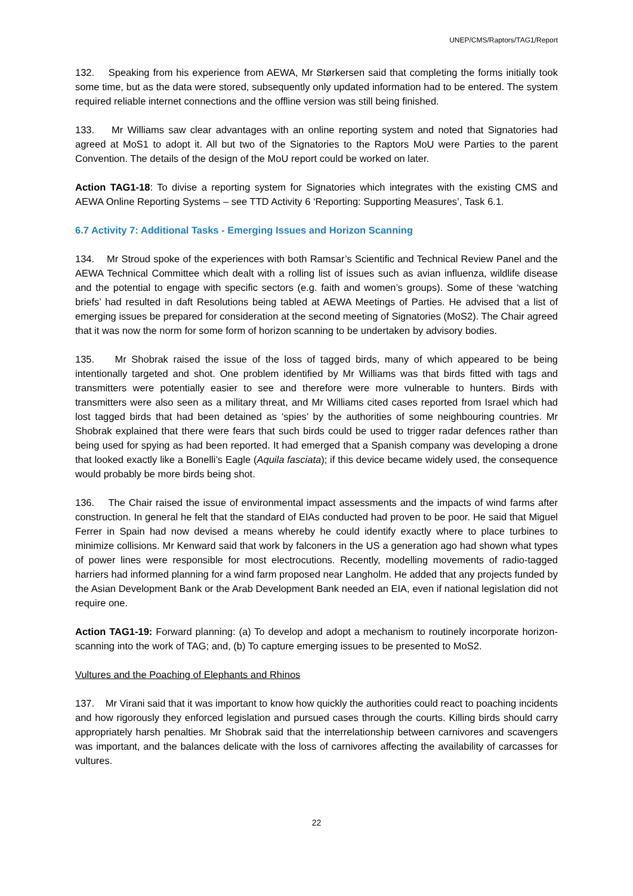UNEP/CMS/Raptors/TAG1/Report
132. Speaking from his experience from AEWA, Mr Størkersen said that completing the forms initially took some time, but as the data were stored, subsequently only updated information had to be entered. The system required reliable internet connections and the offline version was still being finished.
133. Mr Williams saw clear advantages with an online reporting system and noted that Signatories had agreed at MoS1 to adopt it. All but two of the Signatories to the Raptors MoU were Parties to the parent Convention. The details of the design of the MoU report could be worked on later.
Action TAG1-18: To divise a reporting system for Signatories which integrates with the existing CMS and AEWA Online Reporting Systems – see TTD Activity 6 ‘Reporting: Supporting Measures’, Task 6.1.
6.7 Activity 7: Additional Tasks - Emerging Issues and Horizon Scanning
134. Mr Stroud spoke of the experiences with both Ramsar’s Scientific and Technical Review Panel and the AEWA Technical Committee which dealt with a rolling list of issues such as avian influenza, wildlife disease and the potential to engage with specific sectors (e.g. faith and women’s groups). Some of these ‘watching briefs’ had resulted in daft Resolutions being tabled at AEWA Meetings of Parties. He advised that a list of emerging issues be prepared for consideration at the second meeting of Signatories (MoS2). The Chair agreed that it was now the norm for some form of horizon scanning to be undertaken by advisory bodies.
135. Mr Shobrak raised the issue of the loss of tagged birds, many of which appeared to be being intentionally targeted and shot. One problem identified by Mr Williams was that birds fitted with tags and transmitters were potentially easier to see and therefore were more vulnerable to hunters. Birds with transmitters were also seen as a military threat, and Mr Williams cited cases reported from Israel which had lost tagged birds that had been detained as ‘spies’ by the authorities of some neighbouring countries. Mr Shobrak explained that there were fears that such birds could be used to trigger radar defences rather than being used for spying as had been reported. It had emerged that a Spanish company was developing a drone that looked exactly like a Bonelli’s Eagle (Aquila fasciata); if this device became widely used, the consequence would probably be more birds being shot.
136. The Chair raised the issue of environmental impact assessments and the impacts of wind farms after construction. In general he felt that the standard of EIAs conducted had proven to be poor. He said that Miguel Ferrer in Spain had now devised a means whereby he could identify exactly where to place turbines to minimize collisions. Mr Kenward said that work by falconers in the US a generation ago had shown what types of power lines were responsible for most electrocutions. Recently, modelling movements of radio-tagged harriers had informed planning for a wind farm proposed near Langholm. He added that any projects funded by the Asian Development Bank or the Arab Development Bank needed an EIA, even if national legislation did not require one.
Action TAG1-19: Forward planning: (a) To develop and adopt a mechanism to routinely incorporate horizon-scanning into the work of TAG; and, (b) To capture emerging issues to be presented to MoS2.
Vultures and the Poaching of Elephants and Rhinos
137. Mr Virani said that it was important to know how quickly the authorities could react to poaching incidents and how rigorously they enforced legislation and pursued cases through the courts. Killing birds should carry appropriately harsh penalties. Mr Shobrak said that the interrelationship between carnivores and scavengers was important, and the balances delicate with the loss of carnivores affecting the availability of carcasses for vultures.
22